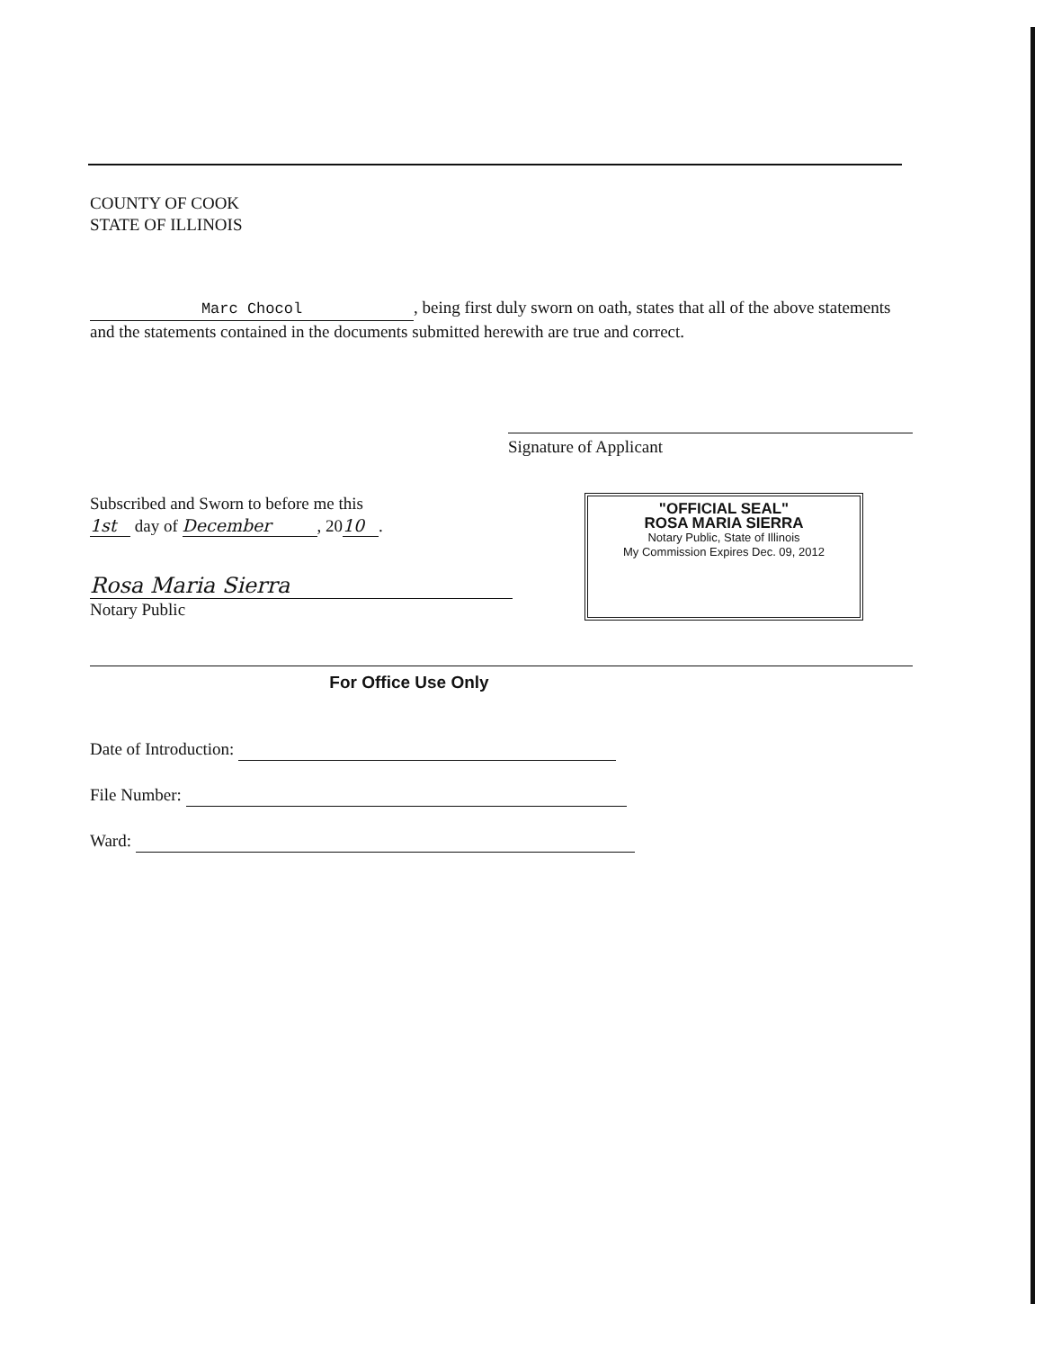COUNTY OF COOK
STATE OF ILLINOIS
Marc Chocol, being first duly sworn on oath, states that all of the above statements and the statements contained in the documents submitted herewith are true and correct.
Signature of Applicant
Subscribed and Sworn to before me this
1st day of December, 20 10.
Rosa Maria Sierra
Notary Public
"OFFICIAL SEAL"
ROSA MARIA SIERRA
Notary Public, State of Illinois
My Commission Expires Dec. 09, 2012
For Office Use Only
Date of Introduction:
File Number:
Ward: